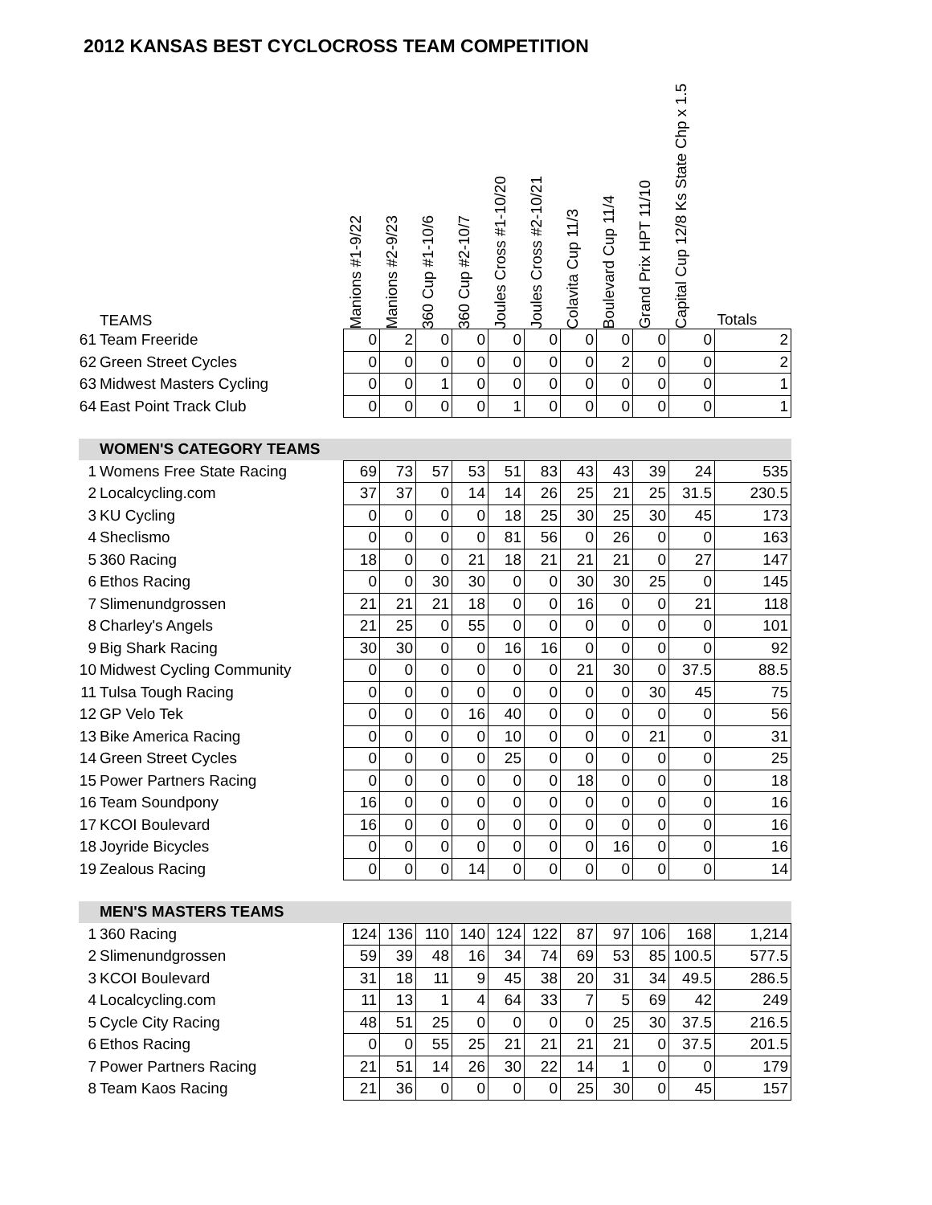2012 KANSAS BEST CYCLOCROSS TEAM COMPETITION
| | TEAMS | Manions #1-9/22 | Manions #2-9/23 | 360 Cup #1-10/6 | 360 Cup #2-10/7 | Joules Cross #1-10/20 | Joules Cross #2-10/21 | Colavita Cup 11/3 | Boulevard Cup 11/4 | Grand Prix HPT 11/10 | Capital Cup 12/8 Ks State Chp x 1.5 | Totals |
| --- | --- | --- | --- | --- | --- | --- | --- | --- | --- | --- | --- | --- |
| 61 | Team Freeride | 0 | 2 | 0 | 0 | 0 | 0 | 0 | 0 | 0 | 0 | 2 |
| 62 | Green Street Cycles | 0 | 0 | 0 | 0 | 0 | 0 | 0 | 2 | 0 | 0 | 2 |
| 63 | Midwest Masters Cycling | 0 | 0 | 1 | 0 | 0 | 0 | 0 | 0 | 0 | 0 | 1 |
| 64 | East Point Track Club | 0 | 0 | 0 | 0 | 1 | 0 | 0 | 0 | 0 | 0 | 1 |
| | WOMEN'S CATEGORY TEAMS | | | | | | | | | | | |
| 1 | Womens Free State Racing | 69 | 73 | 57 | 53 | 51 | 83 | 43 | 43 | 39 | 24 | 535 |
| 2 | Localcycling.com | 37 | 37 | 0 | 14 | 14 | 26 | 25 | 21 | 25 | 31.5 | 230.5 |
| 3 | KU Cycling | 0 | 0 | 0 | 0 | 18 | 25 | 30 | 25 | 30 | 45 | 173 |
| 4 | Sheclismo | 0 | 0 | 0 | 0 | 81 | 56 | 0 | 26 | 0 | 0 | 163 |
| 5 | 360 Racing | 18 | 0 | 0 | 21 | 18 | 21 | 21 | 21 | 0 | 27 | 147 |
| 6 | Ethos Racing | 0 | 0 | 30 | 30 | 0 | 0 | 30 | 30 | 25 | 0 | 145 |
| 7 | Slimenundgrossen | 21 | 21 | 21 | 18 | 0 | 0 | 16 | 0 | 0 | 21 | 118 |
| 8 | Charley's Angels | 21 | 25 | 0 | 55 | 0 | 0 | 0 | 0 | 0 | 0 | 101 |
| 9 | Big Shark Racing | 30 | 30 | 0 | 0 | 16 | 16 | 0 | 0 | 0 | 0 | 92 |
| 10 | Midwest Cycling Community | 0 | 0 | 0 | 0 | 0 | 0 | 21 | 30 | 0 | 37.5 | 88.5 |
| 11 | Tulsa Tough Racing | 0 | 0 | 0 | 0 | 0 | 0 | 0 | 0 | 30 | 45 | 75 |
| 12 | GP Velo Tek | 0 | 0 | 0 | 16 | 40 | 0 | 0 | 0 | 0 | 0 | 56 |
| 13 | Bike America Racing | 0 | 0 | 0 | 0 | 10 | 0 | 0 | 0 | 21 | 0 | 31 |
| 14 | Green Street Cycles | 0 | 0 | 0 | 0 | 25 | 0 | 0 | 0 | 0 | 0 | 25 |
| 15 | Power Partners Racing | 0 | 0 | 0 | 0 | 0 | 0 | 18 | 0 | 0 | 0 | 18 |
| 16 | Team Soundpony | 16 | 0 | 0 | 0 | 0 | 0 | 0 | 0 | 0 | 0 | 16 |
| 17 | KCOI Boulevard | 16 | 0 | 0 | 0 | 0 | 0 | 0 | 0 | 0 | 0 | 16 |
| 18 | Joyride Bicycles | 0 | 0 | 0 | 0 | 0 | 0 | 0 | 16 | 0 | 0 | 16 |
| 19 | Zealous Racing | 0 | 0 | 0 | 14 | 0 | 0 | 0 | 0 | 0 | 0 | 14 |
| | MEN'S MASTERS TEAMS | | | | | | | | | | | |
| 1 | 360 Racing | 124 | 136 | 110 | 140 | 124 | 122 | 87 | 97 | 106 | 168 | 1,214 |
| 2 | Slimenundgrossen | 59 | 39 | 48 | 16 | 34 | 74 | 69 | 53 | 85 | 100.5 | 577.5 |
| 3 | KCOI Boulevard | 31 | 18 | 11 | 9 | 45 | 38 | 20 | 31 | 34 | 49.5 | 286.5 |
| 4 | Localcycling.com | 11 | 13 | 1 | 4 | 64 | 33 | 7 | 5 | 69 | 42 | 249 |
| 5 | Cycle City Racing | 48 | 51 | 25 | 0 | 0 | 0 | 0 | 25 | 30 | 37.5 | 216.5 |
| 6 | Ethos Racing | 0 | 0 | 55 | 25 | 21 | 21 | 21 | 21 | 0 | 37.5 | 201.5 |
| 7 | Power Partners Racing | 21 | 51 | 14 | 26 | 30 | 22 | 14 | 1 | 0 | 0 | 179 |
| 8 | Team Kaos Racing | 21 | 36 | 0 | 0 | 0 | 0 | 25 | 30 | 0 | 45 | 157 |